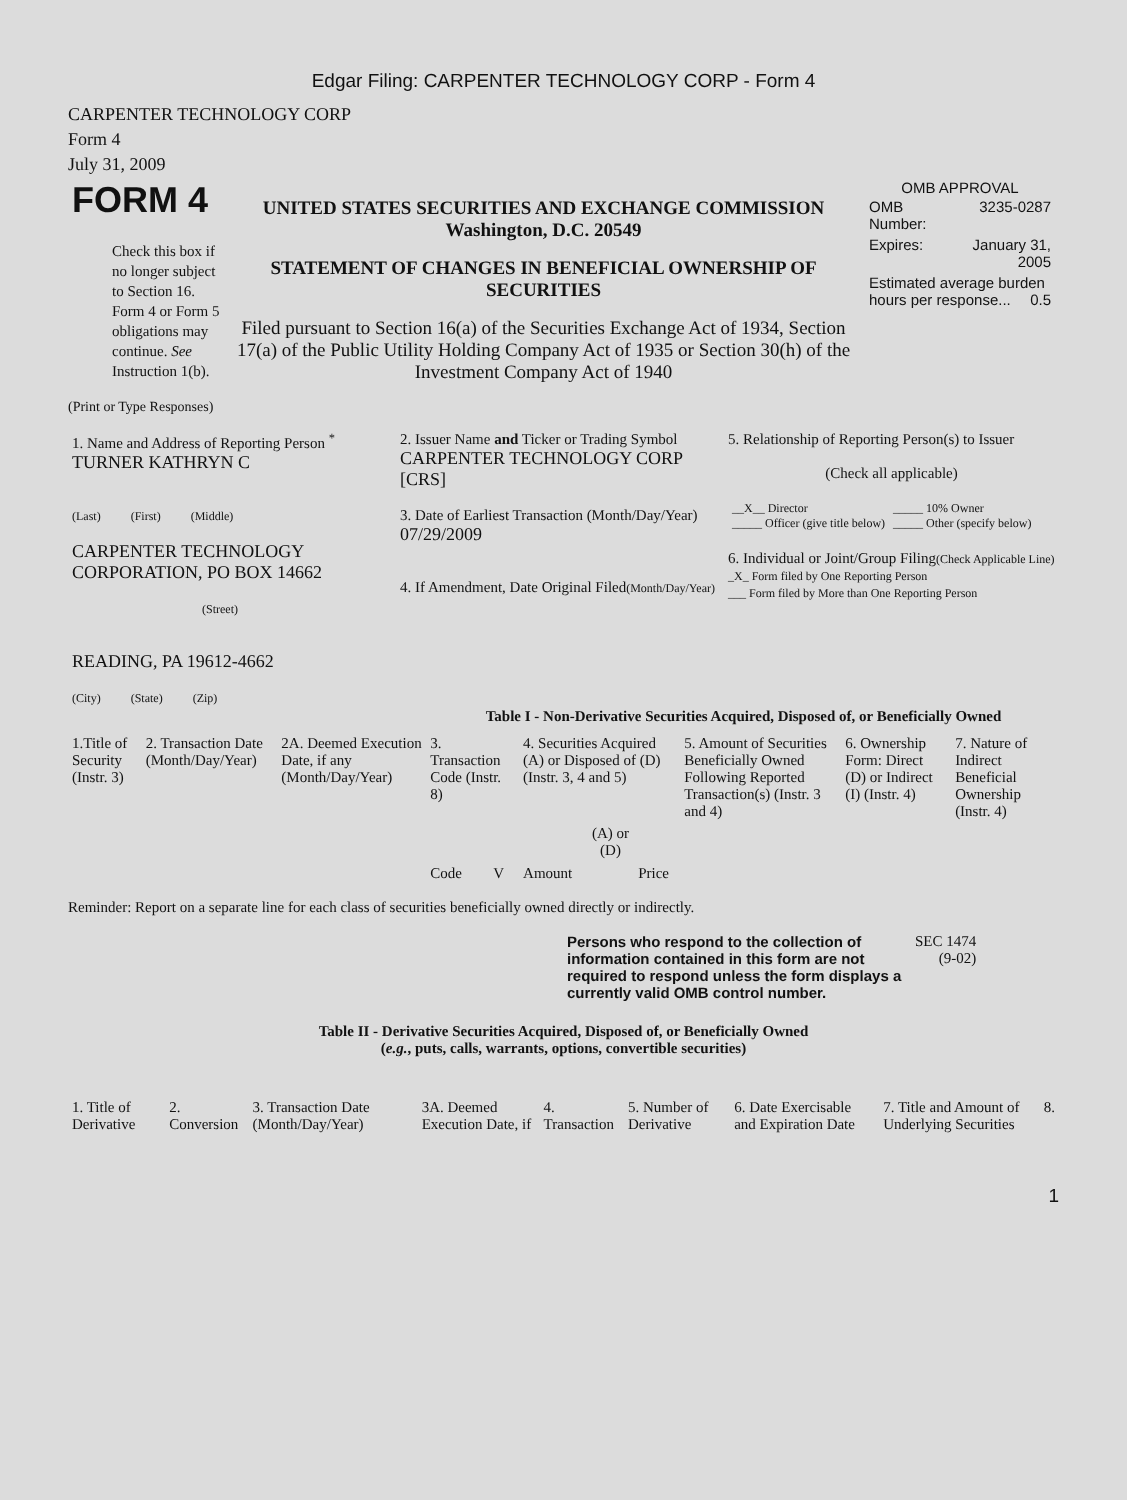Edgar Filing: CARPENTER TECHNOLOGY CORP - Form 4
CARPENTER TECHNOLOGY CORP
Form 4
July 31, 2009
| FORM 4 Check this box if no longer subject to Section 16. Form 4 or Form 5 obligations may continue. See Instruction 1(b). | UNITED STATES SECURITIES AND EXCHANGE COMMISSION Washington, D.C. 20549 STATEMENT OF CHANGES IN BENEFICIAL OWNERSHIP OF SECURITIES Filed pursuant to Section 16(a) of the Securities Exchange Act of 1934, Section 17(a) of the Public Utility Holding Company Act of 1935 or Section 30(h) of the Investment Company Act of 1940 | OMB APPROVAL / OMB Number: / 3235-0287 / / Expires: / January 31, 2005 / / Estimated average burden hours per response... 0.5 / / |
(Print or Type Responses)
| 1. Name and Address of Reporting Person <sup>*</sup> TURNER KATHRYN C (Last) (First) (Middle) CARPENTER TECHNOLOGY CORPORATION, PO BOX 14662 (Street) READING, PA 19612-4662 (City) (State) (Zip) | 2. Issuer Name and Ticker or Trading Symbol CARPENTER TECHNOLOGY CORP [CRS] 3. Date of Earliest Transaction (Month/Day/Year) 07/29/2009 4. If Amendment, Date Original Filed (Month/Day/Year) | 5. Relationship of Reporting Person(s) to Issuer (Check all applicable) / __X__ Director _____ Officer (give title below) / _____ 10% Owner _____ Other (specify below) / 6. Individual or Joint/Group Filing (Check Applicable Line) _X_ Form filed by One Reporting Person ___ Form filed by More than One Reporting Person |
Table I - Non-Derivative Securities Acquired, Disposed of, or Beneficially Owned
| 1.Title of Security (Instr. 3) | 2. Transaction Date (Month/Day/Year) | 2A. Deemed Execution Date, if any (Month/Day/Year) | 3. Transaction Code (Instr. 8) | | 4. Securities Acquired (A) or Disposed of (D) (Instr. 3, 4 and 5) | | | 5. Amount of Securities Beneficially Owned Following Reported Transaction(s) (Instr. 3 and 4) | 6. Ownership Form: Direct (D) or Indirect (I) (Instr. 4) | 7. Nature of Indirect Beneficial Ownership (Instr. 4) |
| --- | --- | --- | --- | --- | --- | --- | --- | --- | --- | --- |
| | | | Code | V | Amount | (A) or (D) | Price | | | |
Reminder: Report on a separate line for each class of securities beneficially owned directly or indirectly.
| Persons who respond to the collection of information contained in this form are not required to respond unless the form displays a currently valid OMB control number. | SEC 1474 (9-02) |
Table II - Derivative Securities Acquired, Disposed of, or Beneficially Owned
(e.g., puts, calls, warrants, options, convertible securities)
| 1. Title of Derivative | 2. Conversion | 3. Transaction Date (Month/Day/Year) | 3A. Deemed Execution Date, if | 4. Transaction | 5. Number of Derivative | 6. Date Exercisable and Expiration Date | 7. Title and Amount of Underlying Securities | 8. |
1